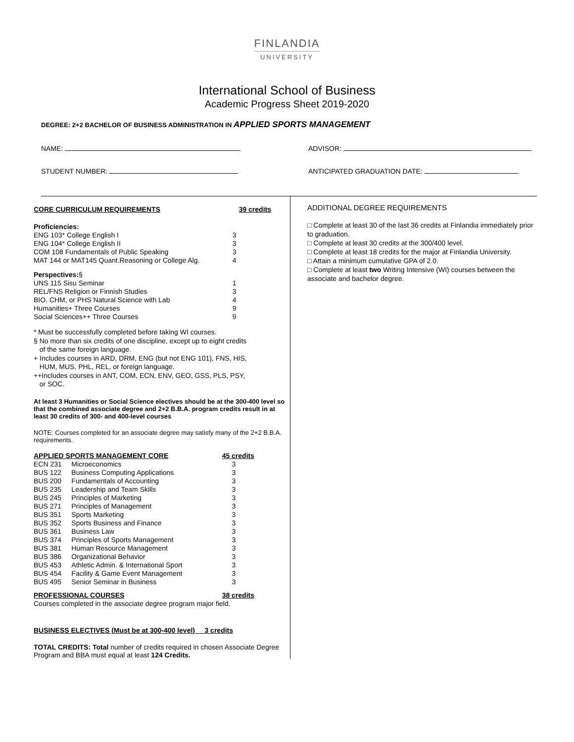FINLANDIA
UNIVERSITY
International School of Business
Academic Progress Sheet 2019-2020
DEGREE: 2+2 BACHELOR OF BUSINESS ADMINISTRATION IN APPLIED SPORTS MANAGEMENT
NAME: ADVISOR:
STUDENT NUMBER: ANTICIPATED GRADUATION DATE:
| CORE CURRICULUM REQUIREMENTS | 39 credits |
| Proficiencies: | |
| ENG 103* College English I | 3 |
| ENG 104* College English II | 3 |
| COM 108 Fundamentals of Public Speaking | 3 |
| MAT 144 or MAT145 Quant.Reasoning or College Alg. | 4 |
| Perspectives: § | |
| UNS 115 Sisu Seminar | 1 |
| REL/FNS Religion or Finnish Studies | 3 |
| BIO, CHM, or PHS Natural Science with Lab | 4 |
| Humanities+ Three Courses | 9 |
| Social Sciences++ Three Courses | 9 |
* Must be successfully completed before taking WI courses.
§ No more than six credits of one discipline, except up to eight credits
of the same foreign language.
+ Includes courses in ARD, DRM, ENG (but not ENG 101), FNS, HIS,
HUM, MUS, PHL, REL, or foreign language.
++Includes courses in ANT, COM, ECN, ENV, GEO, GSS, PLS, PSY,
or SOC.
At least 3 Humanities or Social Science electives should be at the 300-400 level so that the combined associate degree and 2+2 B.B.A. program credits result in at least 30 credits of 300- and 400-level courses
NOTE: Courses completed for an associate degree may satisfy many of the 2+2 B.B.A. requirements.
| APPLIED SPORTS MANAGEMENT CORE | | 45 credits |
| ECN 231 | Microeconomics | 3 |
| BUS 122 | Business Computing Applications | 3 |
| BUS 200 | Fundamentals of Accounting | 3 |
| BUS 235 | Leadership and Team Skills | 3 |
| BUS 245 | Principles of Marketing | 3 |
| BUS 271 | Principles of Management | 3 |
| BUS 351 | Sports Marketing | 3 |
| BUS 352 | Sports Business and Finance | 3 |
| BUS 361 | Business Law | 3 |
| BUS 374 | Principles of Sports Management | 3 |
| BUS 381 | Human Resource Management | 3 |
| BUS 386 | Organizational Behavior | 3 |
| BUS 453 | Athletic Admin. & International Sport | 3 |
| BUS 454 | Facility & Game Event Management | 3 |
| BUS 495 | Senior Seminar in Business | 3 |
| PROFESSIONAL COURSES | | 38 credits |
Courses completed in the associate degree program major field.
BUSINESS ELECTIVES (Must be at 300-400 level) 3 credits
TOTAL CREDITS: Total number of credits required in chosen Associate Degree Program and BBA must equal at least 124 Credits.
ADDITIONAL DEGREE REQUIREMENTS
□ Complete at least 30 of the last 36 credits at Finlandia immediately prior to graduation.
□ Complete at least 30 credits at the 300/400 level.
□ Complete at least 18 credits for the major at Finlandia University.
□ Attain a minimum cumulative GPA of 2.0.
□ Complete at least two Writing Intensive (WI) courses between the associate and bachelor degree.